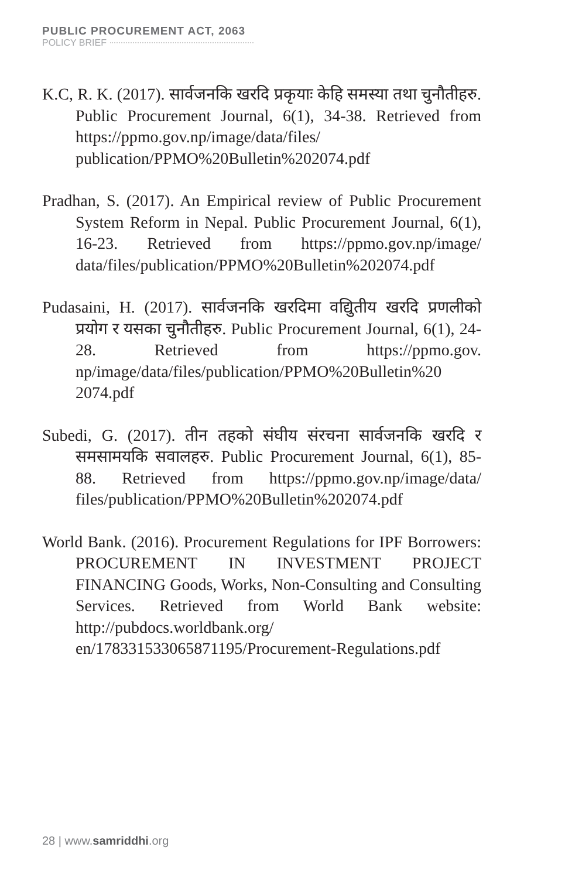PUBLIC PROCUREMENT ACT, 2063
POLICY BRIEF
K.C, R. K. (2017). सार्वजनकि खरदि प्रकृयाः केहि समस्या तथा चुनौतीहरु. Public Procurement Journal, 6(1), 34-38. Retrieved from https://ppmo.gov.np/image/data/files/ publication/PPMO%20Bulletin%202074.pdf
Pradhan, S. (2017). An Empirical review of Public Procurement System Reform in Nepal. Public Procurement Journal, 6(1), 16-23. Retrieved from https://ppmo.gov.np/image/ data/files/publication/PPMO%20Bulletin%202074.pdf
Pudasaini, H. (2017). सार्वजनकि खरदिमा वद्यिुतीय खरदि प्रणलीको प्रयोग र यसका चुनौतीहरु. Public Procurement Journal, 6(1), 24-28. Retrieved from https://ppmo.gov. np/image/data/files/publication/PPMO%20Bulletin%20 2074.pdf
Subedi, G. (2017). तीन तहको संघीय संरचना सार्वजनकि खरदि र समसामयकि सवालहरु. Public Procurement Journal, 6(1), 85-88. Retrieved from https://ppmo.gov.np/image/data/ files/publication/PPMO%20Bulletin%202074.pdf
World Bank. (2016). Procurement Regulations for IPF Borrowers: PROCUREMENT IN INVESTMENT PROJECT FINANCING Goods, Works, Non-Consulting and Consulting Services. Retrieved from World Bank website: http://pubdocs.worldbank.org/ en/178331533065871195/Procurement-Regulations.pdf
28 | www.samriddhi.org